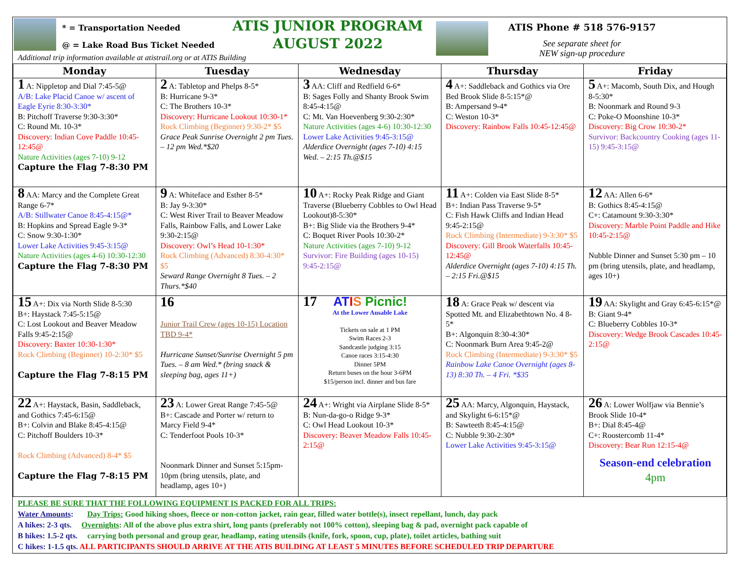* = Transportation Needed
@ = Lake Road Bus Ticket Needed
ATIS JUNIOR PROGRAM
AUGUST 2022
ATIS Phone # 518 576-9157
See separate sheet for
NEW sign-up procedure
Additional trip information available at atistrail.org or at ATIS Building
| Monday | Tuesday | Wednesday | Thursday | Friday |
| --- | --- | --- | --- | --- |
| 1 A: Nippletop and Dial 7:45-5@ A/B: Lake Placid Canoe w/ ascent of Eagle Eyrie 8:30-3:30* B: Pitchoff Traverse 9:30-3:30* C: Round Mt. 10-3* Discovery: Indian Cove Paddle 10:45-12:45@ Nature Activities (ages 7-10) 9-12 Capture the Flag 7-8:30 PM | 2 A: Tabletop and Phelps 8-5* B: Hurricane 9-3* C: The Brothers 10-3* Discovery: Hurricane Lookout 10:30-1* Rock Climbing (Beginner) 9:30-2* $5 Grace Peak Sunrise Overnight 2 pm Tues. – 12 pm Wed.*$20 | 3 AA: Cliff and Redfield 6-6* B: Sages Folly and Shanty Brook Swim 8:45-4:15@ C: Mt. Van Hoevenberg 9:30-2:30* Nature Activities (ages 4-6) 10:30-12:30 Lower Lake Activities 9:45-3:15@ Alderdice Overnight (ages 7-10) 4:15 Wed. – 2:15 Th.@$15 | 4 A+: Saddleback and Gothics via Ore Bed Brook Slide 8-5:15*@ B: Ampersand 9-4* C: Weston 10-3* Discovery: Rainbow Falls 10:45-12:45@ | 5 A+: Macomb, South Dix, and Hough 8-5:30* B: Noonmark and Round 9-3 C: Poke-O Moonshine 10-3* Discovery: Big Crow 10:30-2* Survivor: Backcountry Cooking (ages 11-15) 9:45-3:15@ |
| 8 AA: Marcy and the Complete Great Range 6-7* A/B: Stillwater Canoe 8:45-4:15@* B: Hopkins and Spread Eagle 9-3* C: Snow 9:30-1:30* Lower Lake Activities 9:45-3:15@ Nature Activities (ages 4-6) 10:30-12:30 Capture the Flag 7-8:30 PM | 9 A: Whiteface and Esther 8-5* B: Jay 9-3:30* C: West River Trail to Beaver Meadow Falls, Rainbow Falls, and Lower Lake 9:30-2:15@ Discovery: Owl’s Head 10-1:30* Rock Climbing (Advanced) 8:30-4:30* $5 Seward Range Overnight 8 Tues. – 2 Thurs.*$40 | 10 A+: Rocky Peak Ridge and Giant Traverse (Blueberry Cobbles to Owl Head Lookout)8-5:30* B+: Big Slide via the Brothers 9-4* C: Boquet River Pools 10:30-2* Nature Activities (ages 7-10) 9-12 Survivor: Fire Building (ages 10-15) 9:45-2:15@ | 11 A+: Colden via East Slide 8-5* B+: Indian Pass Traverse 9-5* C: Fish Hawk Cliffs and Indian Head 9:45-2:15@ Rock Climbing (Intermediate) 9-3:30* $5 Discovery: Gill Brook Waterfalls 10:45-12:45@ Alderdice Overnight (ages 7-10) 4:15 Th. – 2:15 Fri.@$15 | 12 AA: Allen 6-6* B: Gothics 8:45-4:15@ C+: Catamount 9:30-3:30* Discovery: Marble Point Paddle and Hike 10:45-2:15@ Nubble Dinner and Sunset 5:30 pm – 10 pm (bring utensils, plate, and headlamp, ages 10+) |
| 15 A+: Dix via North Slide 8-5:30 B+: Haystack 7:45-5:15@ C: Lost Lookout and Beaver Meadow Falls 9:45-2:15@ Discovery: Baxter 10:30-1:30* Rock Climbing (Beginner) 10-2:30* $5 Capture the Flag 7-8:15 PM | 16 Junior Trail Crew (ages 10-15) Location TBD 9-4* Hurricane Sunset/Sunrise Overnight 5 pm Tues. – 8 am Wed.* (bring snack & sleeping bag, ages 11+) | 17 AT I S Picnic! At the Lower Ausable Lake Tickets on sale at 1 PM Swim Races 2-3 Sandcastle judging 3:15 Canoe races 3:15-4:30 Dinner 5PM Return buses on the hour 3-6PM $15/person incl. dinner and bus fare | 18 A: Grace Peak w/ descent via Spotted Mt. and Elizabethtown No. 4 8-5* B+: Algonquin 8:30-4:30* C: Noonmark Burn Area 9:45-2@ Rock Climbing (Intermediate) 9-3:30* $5 Rainbow Lake Canoe Overnight (ages 8-13) 8:30 Th. – 4 Fri. *$35 | 19 AA: Skylight and Gray 6:45-6:15*@ B: Giant 9-4* C: Blueberry Cobbles 10-3* Discovery: Wedge Brook Cascades 10:45-2:15@ |
| 22 A+: Haystack, Basin, Saddleback, and Gothics 7:45-6:15@ B+: Colvin and Blake 8:45-4:15@ C: Pitchoff Boulders 10-3* Rock Climbing (Advanced) 8-4* $5 Capture the Flag 7-8:15 PM | 23 A: Lower Great Range 7:45-5@ B+: Cascade and Porter w/ return to Marcy Field 9-4* C: Tenderfoot Pools 10-3* Noonmark Dinner and Sunset 5:15pm-10pm (bring utensils, plate, and headlamp, ages 10+) | 24 A+: Wright via Airplane Slide 8-5* B: Nun-da-go-o Ridge 9-3* C: Owl Head Lookout 10-3* Discovery: Beaver Meadow Falls 10:45-2:15@ | 25 AA: Marcy, Algonquin, Haystack, and Skylight 6-6:15*@ B: Sawteeth 8:45-4:15@ C: Nubble 9:30-2:30* Lower Lake Activities 9:45-3:15@ | 26 A: Lower Wolfjaw via Bennie’s Brook Slide 10-4* B+: Dial 8:45-4@ C+: Roostercomb 11-4* Discovery: Bear Run 12:15-4@ Season-end celebration 4pm |
PLEASE BE SURE THAT THE FOLLOWING EQUIPMENT IS PACKED FOR ALL TRIPS:
Water Amounts: Day Trips: Good hiking shoes, fleece or non-cotton jacket, rain gear, filled water bottle(s), insect repellant, lunch, day pack
A hikes: 2-3 qts. Overnights: All of the above plus extra shirt, long pants (preferably not 100% cotton), sleeping bag & pad, overnight pack capable of
B hikes: 1.5-2 qts. carrying both personal and group gear, headlamp, eating utensils (knife, fork, spoon, cup, plate), toilet articles, bathing suit
C hikes: 1-1.5 qts. ALL PARTICIPANTS SHOULD ARRIVE AT THE ATIS BUILDING AT LEAST 5 MINUTES BEFORE SCHEDULED TRIP DEPARTURE